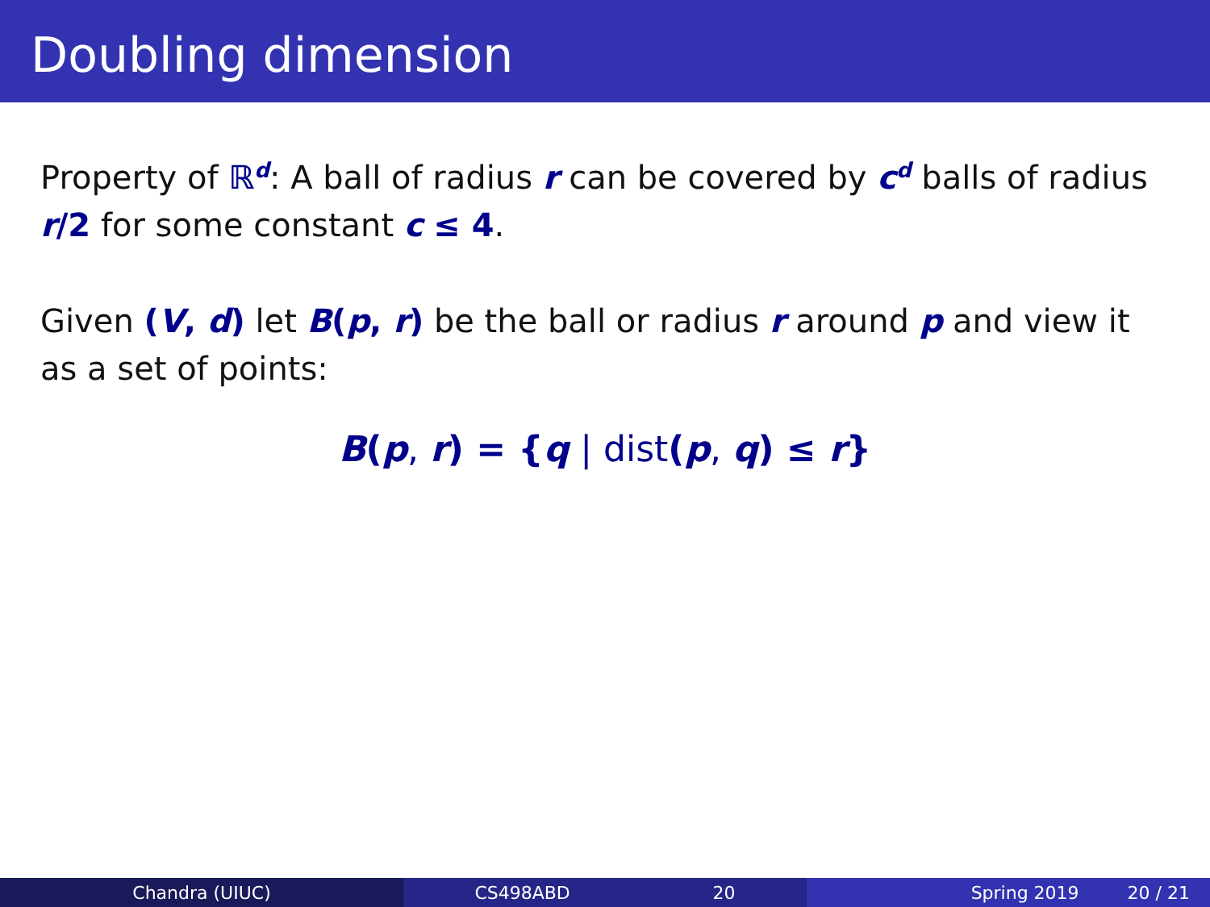Doubling dimension
Property of ℝ<sup>d</sup>: A ball of radius r can be covered by c<sup>d</sup> balls of radius r/2 for some constant c ≤ 4.
Given (V, d) let B(p, r) be the ball or radius r around p and view it as a set of points:
B(p, r) = {q | dist(p, q) ≤ r}
Chandra (UIUC) CS498ABD 20 Spring 2019 20 / 21